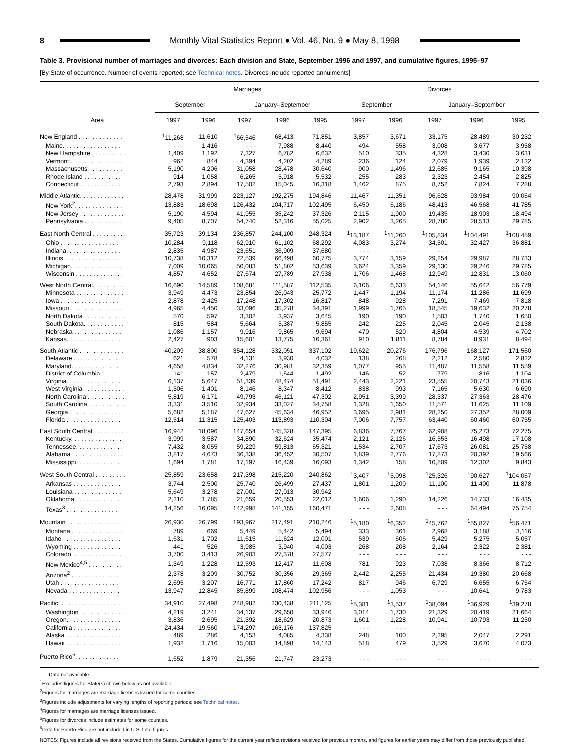8
Monthly Vital Statistics Report ● Vol. 46, No. 9 ● May 8, 1998
Table 3. Provisional number of marriages and divorces: Each division and State, September 1996 and 1997, and cumulative figures, 1995–97
[By State of occurrence. Number of events reported; see Technical notes. Divorces include reported annulments]
| | Marriages | | | | | Divorces | | | | |
| --- | --- | --- | --- | --- | --- | --- | --- | --- | --- | --- |
| | September | | January–September | | | September | | January–September | | |
| Area | 1997 | 1996 | 1997 | 1996 | 1995 | 1997 | 1996 | 1997 | 1996 | 1995 |
| New England . . . . . . . . . . . . . | <sup>1</sup> 11,268 | 11,610 | <sup>1</sup> 66,546 | 68,413 | 71,851 | 3,857 | 3,671 | 33,175 | 28,489 | 30,232 |
| Maine. . . . . . . . . . . . . . . . . | - - - | 1,416 | - - - | 7,988 | 8,440 | 494 | 558 | 3,008 | 3,677 | 3,958 |
| New Hampshire . . . . . . . . . . | 1,409 | 1,192 | 7,327 | 6,782 | 6,632 | 510 | 335 | 4,328 | 3,430 | 3,631 |
| Vermont . . . . . . . . . . . . . . . | 962 | 844 | 4,394 | 4,202 | 4,289 | 236 | 124 | 2,079 | 1,939 | 2,132 |
| Massachusetts . . . . . . . . . . | 5,190 | 4,206 | 31,058 | 28,478 | 30,640 | 900 | 1,496 | 12,685 | 9,165 | 10,398 |
| Rhode Island . . . . . . . . . . . | 914 | 1,058 | 6,265 | 5,918 | 5,532 | 255 | 283 | 2,323 | 2,454 | 2,825 |
| Connecticut . . . . . . . . . . . . | 2,793 | 2,894 | 17,502 | 15,045 | 16,318 | 1,462 | 875 | 8,752 | 7,824 | 7,288 |
| Middle Atlantic. . . . . . . . . . . . . | 28,478 | 31,999 | 223,127 | 192,275 | 194,846 | 11,467 | 11,351 | 96,628 | 93,984 | 90,064 |
| New York<sup>2</sup>. . . . . . . . . . . . . . | 13,883 | 18,698 | 126,432 | 104,717 | 102,495 | 6,450 | 6,186 | 48,413 | 46,568 | 41,785 |
| New Jersey . . . . . . . . . . . . . | 5,190 | 4,594 | 41,955 | 35,242 | 37,326 | 2,115 | 1,900 | 19,435 | 18,903 | 18,494 |
| Pennsylvania . . . . . . . . . . . | 9,405 | 8,707 | 54,740 | 52,316 | 55,025 | 2,902 | 3,265 | 28,780 | 28,513 | 29,785 |
| East North Central . . . . . . . . . . | 35,723 | 39,134 | 236,857 | 244,100 | 248,324 | <sup>1</sup> 13,187 | <sup>1</sup> 11,260 | <sup>1</sup> 105,834 | <sup>1</sup> 104,491 | <sup>1</sup> 108,459 |
| Ohio . . . . . . . . . . . . . . . . . | 10,284 | 9,118 | 62,910 | 61,102 | 68,292 | 4,083 | 3,274 | 34,501 | 32,427 | 36,881 |
| Indiana. . . . . . . . . . . . . . . . | 2,835 | 4,987 | 23,651 | 36,909 | 37,680 | - - - | - - - | - - - | - - - | - - - |
| Illinois . . . . . . . . . . . . . . . . | 10,738 | 10,312 | 72,539 | 66,498 | 60,775 | 3,774 | 3,159 | 29,254 | 29,987 | 28,733 |
| Michigan. . . . . . . . . . . . . . . | 7,009 | 10,065 | 50,083 | 51,802 | 53,639 | 3,624 | 3,359 | 29,130 | 29,246 | 29,785 |
| Wisconsin . . . . . . . . . . . . . . | 4,857 | 4,652 | 27,674 | 27,789 | 27,938 | 1,706 | 1,468 | 12,949 | 12,831 | 13,060 |
| West North Central. . . . . . . . . . | 16,690 | 14,589 | 108,681 | 111,587 | 112,535 | 6,106 | 6,633 | 54,146 | 55,642 | 56,779 |
| Minnesota . . . . . . . . . . . . . . | 3,949 | 4,473 | 23,854 | 26,043 | 25,772 | 1,447 | 1,194 | 11,174 | 11,286 | 11,699 |
| Iowa . . . . . . . . . . . . . . . . . | 2,878 | 2,425 | 17,248 | 17,302 | 16,817 | 848 | 928 | 7,291 | 7,469 | 7,818 |
| Missouri . . . . . . . . . . . . . . . | 4,965 | 4,450 | 33,096 | 35,278 | 34,391 | 1,999 | 1,765 | 18,545 | 19,632 | 20,278 |
| North Dakota . . . . . . . . . . . . | 570 | 597 | 3,302 | 3,937 | 3,645 | 190 | 190 | 1,503 | 1,740 | 1,650 |
| South Dakota. . . . . . . . . . . . | 815 | 584 | 5,664 | 5,387 | 5,855 | 242 | 225 | 2,045 | 2,045 | 2,138 |
| Nebraska . . . . . . . . . . . . . . | 1,086 | 1,157 | 9,916 | 9,865 | 9,694 | 470 | 520 | 4,804 | 4,539 | 4,702 |
| Kansas. . . . . . . . . . . . . . . . | 2,427 | 903 | 15,601 | 13,775 | 16,361 | 910 | 1,811 | 8,784 | 8,931 | 8,494 |
| South Atlantic . . . . . . . . . . . . . | 40,209 | 38,800 | 354,128 | 332,051 | 337,102 | 19,622 | 20,276 | 176,796 | 168,127 | 171,560 |
| Delaware . . . . . . . . . . . . . . | 621 | 578 | 4,131 | 3,930 | 4,032 | 138 | 268 | 2,212 | 2,580 | 2,822 |
| Maryland. . . . . . . . . . . . . . . | 4,658 | 4,834 | 32,276 | 30,981 | 32,359 | 1,077 | 955 | 11,487 | 11,558 | 11,559 |
| District of Columbia . . . . . . . . | 141 | 157 | 2,479 | 1,644 | 1,492 | 146 | 52 | 779 | 816 | 1,104 |
| Virginia. . . . . . . . . . . . . . . . | 6,137 | 5,647 | 51,339 | 48,474 | 51,491 | 2,443 | 2,221 | 23,555 | 20,743 | 21,036 |
| West Virginia . . . . . . . . . . . . | 1,306 | 1,401 | 8,146 | 8,347 | 8,412 | 838 | 993 | 7,165 | 5,630 | 6,690 |
| North Carolina . . . . . . . . . . . | 5,819 | 6,171 | 49,793 | 46,121 | 47,302 | 2,951 | 3,399 | 28,337 | 27,363 | 28,476 |
| South Carolina . . . . . . . . . . . | 3,331 | 3,510 | 32,934 | 33,027 | 34,758 | 1,328 | 1,650 | 11,571 | 11,625 | 11,109 |
| Georgia . . . . . . . . . . . . . . . | 5,682 | 5,187 | 47,627 | 45,634 | 46,952 | 3,695 | 2,981 | 28,250 | 27,352 | 28,009 |
| Florida . . . . . . . . . . . . . . . . | 12,514 | 11,315 | 125,403 | 113,893 | 110,304 | 7,006 | 7,757 | 63,440 | 60,460 | 60,755 |
| East South Central . . . . . . . . . . | 16,942 | 18,096 | 147,654 | 145,328 | 147,395 | 6,836 | 7,767 | 62,908 | 75,273 | 72,275 |
| Kentucky. . . . . . . . . . . . . . . | 3,999 | 3,587 | 34,890 | 32,624 | 35,474 | 2,121 | 2,126 | 16,553 | 16,498 | 17,108 |
| Tennessee. . . . . . . . . . . . . . | 7,432 | 8,055 | 59,229 | 59,813 | 65,321 | 1,534 | 2,707 | 17,673 | 26,081 | 25,758 |
| Alabama . . . . . . . . . . . . . . . | 3,817 | 4,673 | 36,338 | 36,452 | 30,507 | 1,839 | 2,776 | 17,873 | 20,392 | 19,566 |
| Mississippi. . . . . . . . . . . . . . | 1,694 | 1,781 | 17,197 | 16,439 | 16,093 | 1,342 | 158 | 10,809 | 12,302 | 9,843 |
| West South Central . . . . . . . . . | 25,859 | 23,658 | 217,398 | 215,220 | 240,862 | <sup>1</sup> 3,407 | <sup>1</sup> 5,098 | <sup>1</sup> 25,326 | <sup>1</sup> 90,627 | <sup>1</sup> 104,067 |
| Arkansas . . . . . . . . . . . . . . | 3,744 | 2,500 | 25,740 | 26,499 | 27,437 | 1,801 | 1,200 | 11,100 | 11,400 | 11,878 |
| Louisiana . . . . . . . . . . . . . . | 5,649 | 3,278 | 27,001 | 27,013 | 30,942 | - - - | - - - | - - - | - - - | - - - |
| Oklahoma . . . . . . . . . . . . . . | 2,210 | 1,785 | 21,659 | 20,553 | 22,012 | 1,606 | 1,290 | 14,226 | 14,733 | 16,435 |
| Texas<sup>3</sup> . . . . . . . . . . . . . . . | 14,256 | 16,095 | 142,998 | 141,155 | 160,471 | - - - | 2,608 | - - - | 64,494 | 75,754 |
| Mountain . . . . . . . . . . . . . . . . | 26,930 | 26,799 | 193,967 | 217,491 | 210,246 | <sup>1</sup> 5,180 | <sup>1</sup> 6,352 | <sup>1</sup> 45,762 | <sup>1</sup> 55,827 | <sup>1</sup> 56,471 |
| Montana . . . . . . . . . . . . . . . | 789 | 669 | 5,449 | 5,442 | 5,494 | 333 | 361 | 2,968 | 3,188 | 3,116 |
| Idaho . . . . . . . . . . . . . . . . . | 1,631 | 1,702 | 11,615 | 11,624 | 12,001 | 539 | 606 | 5,429 | 5,275 | 5,057 |
| Wyoming . . . . . . . . . . . . . . | 441 | 526 | 3,985 | 3,940 | 4,003 | 268 | 208 | 2,164 | 2,322 | 2,381 |
| Colorado. . . . . . . . . . . . . . . | 3,700 | 3,413 | 26,903 | 27,378 | 27,577 | - - - | - - - | - - - | - - - | - - - |
| New Mexico<sup>4,5</sup> . . . . . . . . . . | 1,349 | 1,228 | 12,593 | 12,417 | 11,608 | 781 | 923 | 7,038 | 8,366 | 8,712 |
| Arizona<sup>2</sup> . . . . . . . . . . . . . . | 2,378 | 3,209 | 30,752 | 30,356 | 29,365 | 2,442 | 2,255 | 21,434 | 19,380 | 20,668 |
| Utah . . . . . . . . . . . . . . . . . | 2,695 | 3,207 | 16,771 | 17,860 | 17,242 | 817 | 946 | 6,729 | 6,655 | 6,754 |
| Nevada . . . . . . . . . . . . . . . | 13,947 | 12,845 | 85,899 | 108,474 | 102,956 | - - - | 1,053 | - - - | 10,641 | 9,783 |
| Pacific. . . . . . . . . . . . . . . . . . | 34,910 | 27,498 | 248,982 | 230,438 | 211,125 | <sup>1</sup> 5,381 | <sup>1</sup> 3,537 | <sup>1</sup> 38,094 | <sup>1</sup> 36,929 | <sup>1</sup> 39,278 |
| Washington . . . . . . . . . . . . . | 4,219 | 3,241 | 34,137 | 29,650 | 33,946 | 3,014 | 1,730 | 21,329 | 20,419 | 21,664 |
| Oregon. . . . . . . . . . . . . . . . | 3,836 | 2,695 | 21,392 | 18,629 | 20,873 | 1,601 | 1,228 | 10,941 | 10,793 | 11,250 |
| California . . . . . . . . . . . . . . | 24,434 | 19,560 | 174,297 | 163,176 | 137,825 | - - - | - - - | - - - | - - - | - - - |
| Alaska . . . . . . . . . . . . . . . . | 489 | 286 | 4,153 | 4,085 | 4,338 | 248 | 100 | 2,295 | 2,047 | 2,291 |
| Hawaii . . . . . . . . . . . . . . . . | 1,932 | 1,716 | 15,003 | 14,898 | 14,143 | 518 | 479 | 3,529 | 3,670 | 4,073 |
| Puerto Rico<sup>6</sup>. . . . . . . . . . . . . | 1,652 | 1,879 | 21,356 | 21,747 | 23,273 | - - - | - - - | - - - | - - - | - - - |
- - - Data not available.
<sup>1</sup> Excludes figures for State(s) shown below as not available.
<sup>2</sup> Figures for marriages are marriage licenses issued for some counties.
<sup>3</sup> Figures include adjustments for varying lengths of reporting periods; see Technical notes.
<sup>4</sup> Figures for marriages are marriage licenses issued.
<sup>5</sup> Figures for divorces include estimates for some counties.
<sup>6</sup> Data for Puerto Rico are not included in U.S. total figures.
NOTES: Figures include all revisions received from the States. Cumulative figures for the current year reflect revisions received for previous months, and figures for earlier years may differ from those previously published.